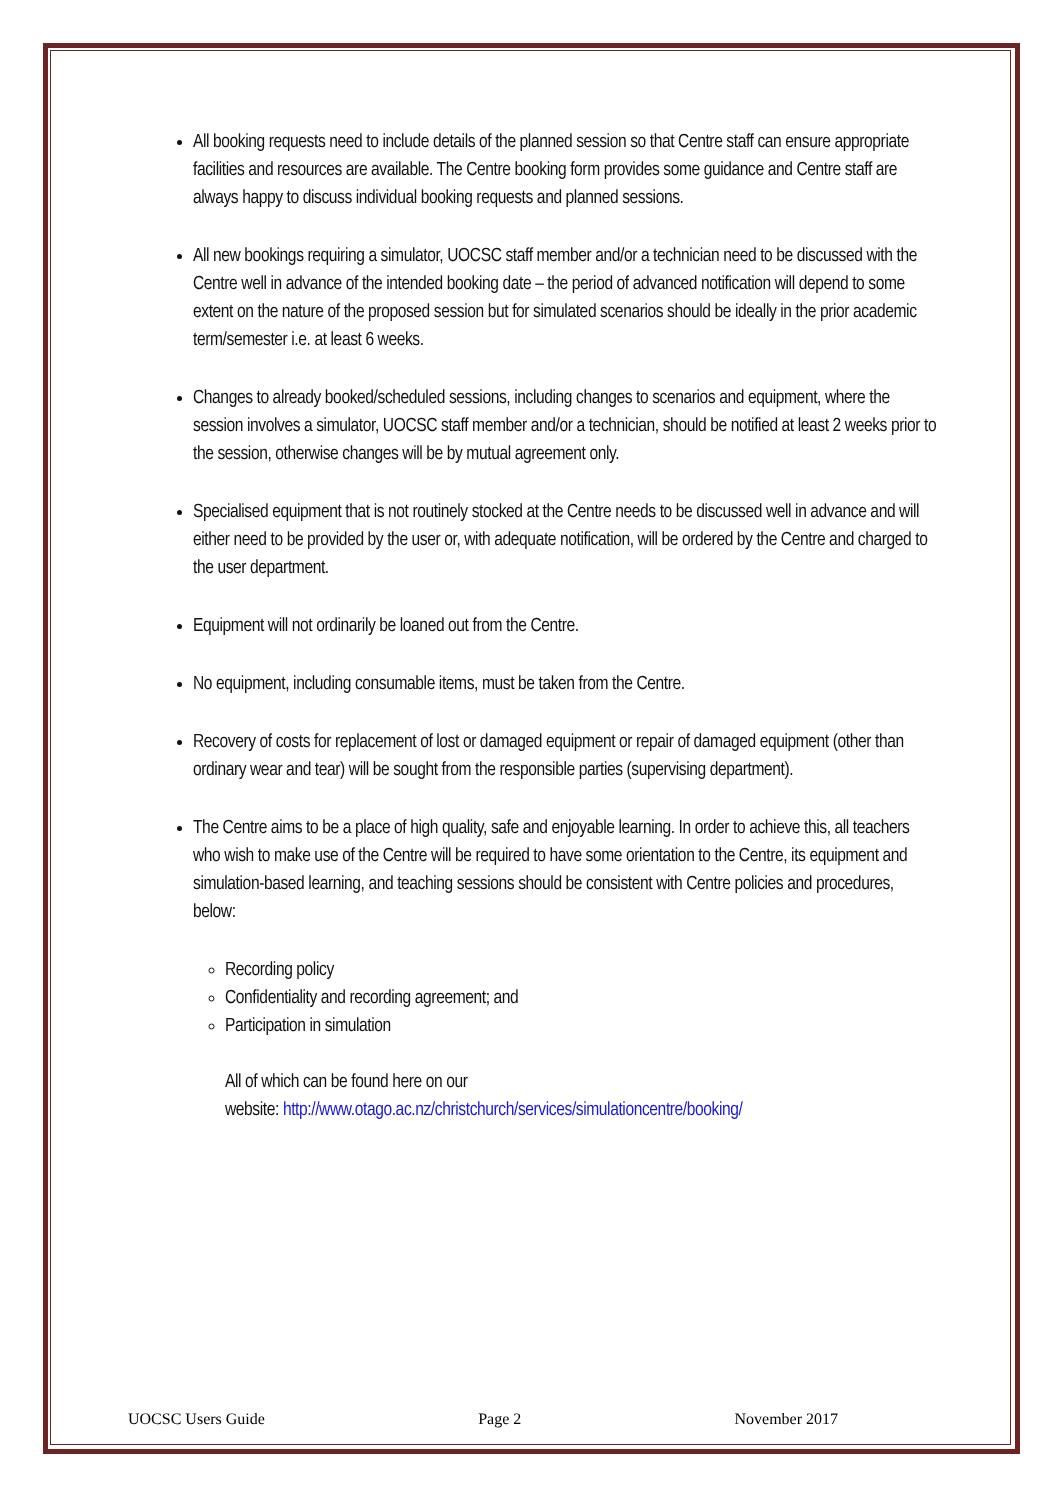All booking requests need to include details of the planned session so that Centre staff can ensure appropriate facilities and resources are available. The Centre booking form provides some guidance and Centre staff are always happy to discuss individual booking requests and planned sessions.
All new bookings requiring a simulator, UOCSC staff member and/or a technician need to be discussed with the Centre well in advance of the intended booking date – the period of advanced notification will depend to some extent on the nature of the proposed session but for simulated scenarios should be ideally in the prior academic term/semester i.e. at least 6 weeks.
Changes to already booked/scheduled sessions, including changes to scenarios and equipment, where the session involves a simulator, UOCSC staff member and/or a technician, should be notified at least 2 weeks prior to the session, otherwise changes will be by mutual agreement only.
Specialised equipment that is not routinely stocked at the Centre needs to be discussed well in advance and will either need to be provided by the user or, with adequate notification, will be ordered by the Centre and charged to the user department.
Equipment will not ordinarily be loaned out from the Centre.
No equipment, including consumable items, must be taken from the Centre.
Recovery of costs for replacement of lost or damaged equipment or repair of damaged equipment (other than ordinary wear and tear) will be sought from the responsible parties (supervising department).
The Centre aims to be a place of high quality, safe and enjoyable learning. In order to achieve this, all teachers who wish to make use of the Centre will be required to have some orientation to the Centre, its equipment and simulation-based learning, and teaching sessions should be consistent with Centre policies and procedures, below:
Recording policy
Confidentiality and recording agreement; and
Participation in simulation
All of which can be found here on our
website: http://www.otago.ac.nz/christchurch/services/simulationcentre/booking/
UOCSC Users Guide Page 2 November 2017